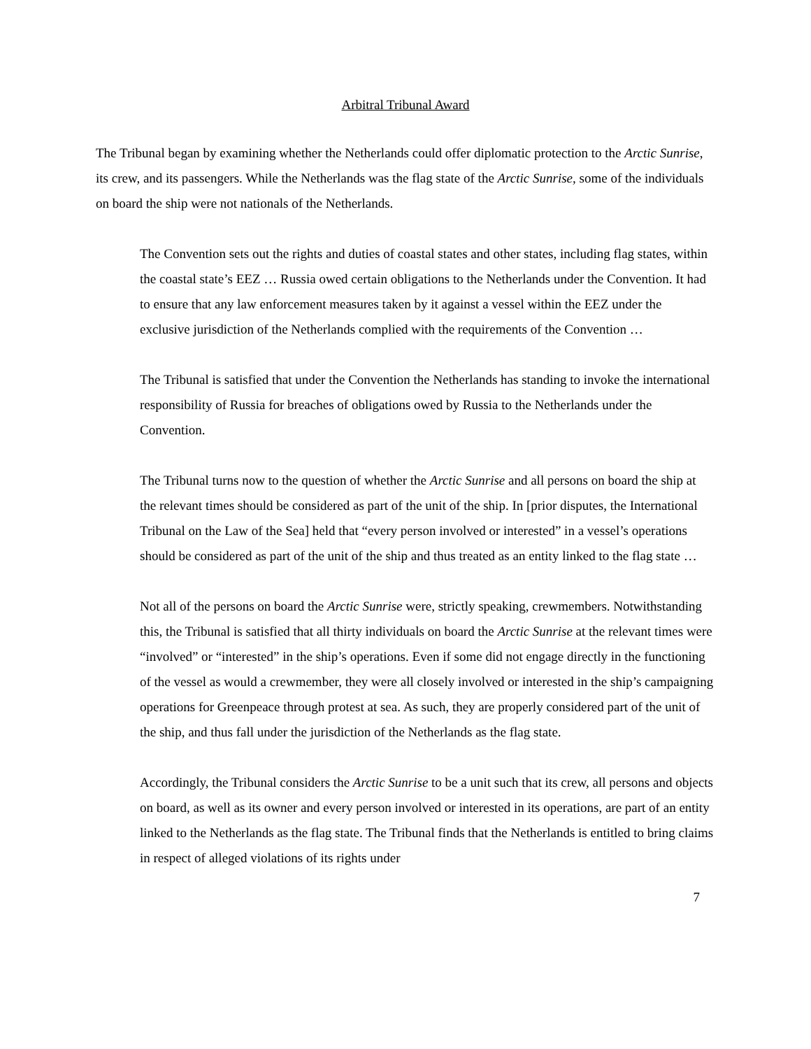Arbitral Tribunal Award
The Tribunal began by examining whether the Netherlands could offer diplomatic protection to the Arctic Sunrise, its crew, and its passengers. While the Netherlands was the flag state of the Arctic Sunrise, some of the individuals on board the ship were not nationals of the Netherlands.
The Convention sets out the rights and duties of coastal states and other states, including flag states, within the coastal state’s EEZ … Russia owed certain obligations to the Netherlands under the Convention. It had to ensure that any law enforcement measures taken by it against a vessel within the EEZ under the exclusive jurisdiction of the Netherlands complied with the requirements of the Convention …
The Tribunal is satisfied that under the Convention the Netherlands has standing to invoke the international responsibility of Russia for breaches of obligations owed by Russia to the Netherlands under the Convention.
The Tribunal turns now to the question of whether the Arctic Sunrise and all persons on board the ship at the relevant times should be considered as part of the unit of the ship. In [prior disputes, the International Tribunal on the Law of the Sea] held that “every person involved or interested” in a vessel’s operations should be considered as part of the unit of the ship and thus treated as an entity linked to the flag state …
Not all of the persons on board the Arctic Sunrise were, strictly speaking, crewmembers. Notwithstanding this, the Tribunal is satisfied that all thirty individuals on board the Arctic Sunrise at the relevant times were “involved” or “interested” in the ship’s operations. Even if some did not engage directly in the functioning of the vessel as would a crewmember, they were all closely involved or interested in the ship’s campaigning operations for Greenpeace through protest at sea. As such, they are properly considered part of the unit of the ship, and thus fall under the jurisdiction of the Netherlands as the flag state.
Accordingly, the Tribunal considers the Arctic Sunrise to be a unit such that its crew, all persons and objects on board, as well as its owner and every person involved or interested in its operations, are part of an entity linked to the Netherlands as the flag state. The Tribunal finds that the Netherlands is entitled to bring claims in respect of alleged violations of its rights under
7